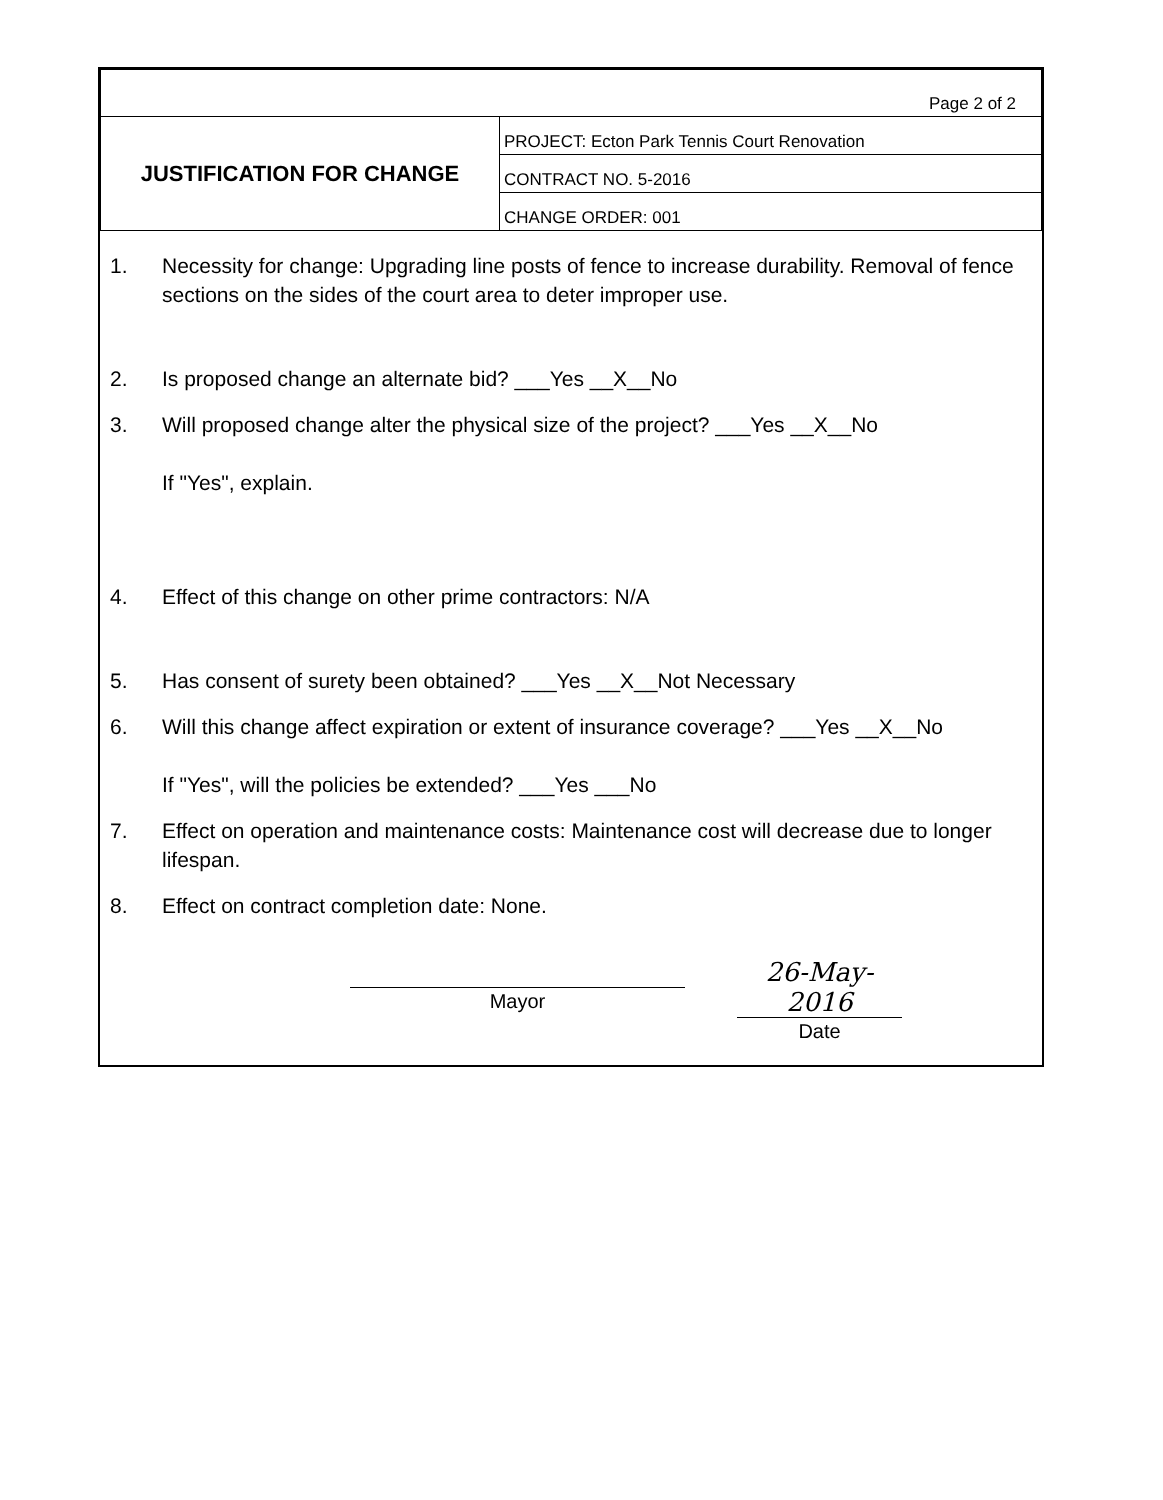| Page 2 of 2 | |
| JUSTIFICATION FOR CHANGE | PROJECT: Ecton Park Tennis Court Renovation |
| | CONTRACT NO. 5-2016 |
| | CHANGE ORDER: 001 |
1. Necessity for change: Upgrading line posts of fence to increase durability. Removal of fence sections on the sides of the court area to deter improper use.
2. Is proposed change an alternate bid? ___Yes __X__No
3. Will proposed change alter the physical size of the project? ___Yes __X__No
If "Yes", explain.
4. Effect of this change on other prime contractors: N/A
5. Has consent of surety been obtained? ___Yes __X__Not Necessary
6. Will this change affect expiration or extent of insurance coverage? ___Yes __X__No
If "Yes", will the policies be extended? ___Yes ___No
7. Effect on operation and maintenance costs: Maintenance cost will decrease due to longer lifespan.
8. Effect on contract completion date: None.
Mayor
26-May-2016
Date